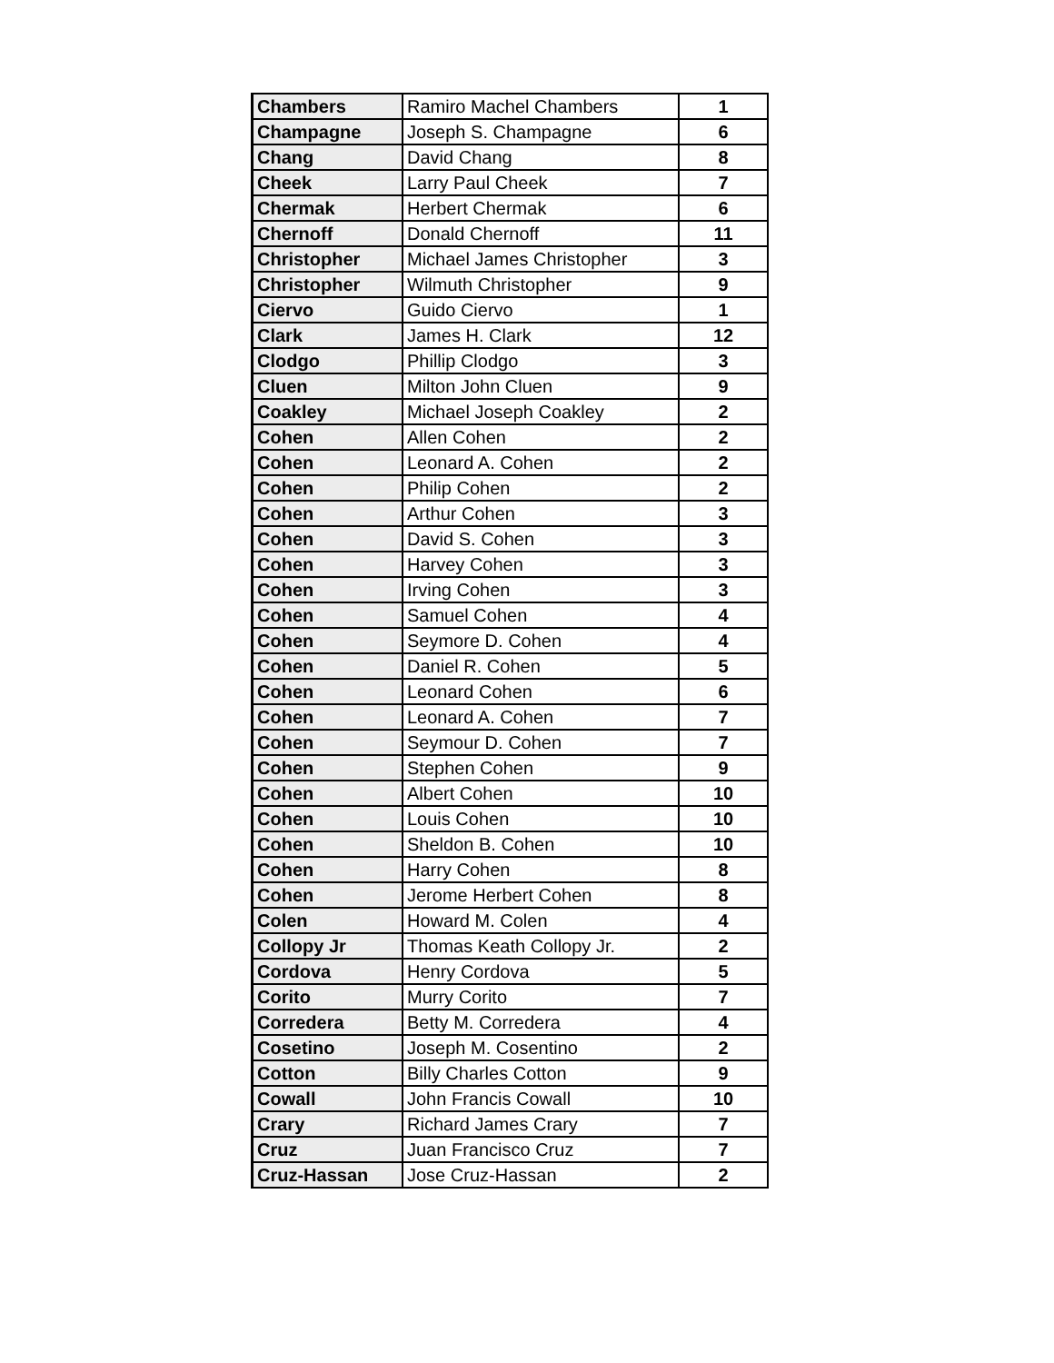| Chambers | Ramiro Machel Chambers | 1 |
| Champagne | Joseph S. Champagne | 6 |
| Chang | David Chang | 8 |
| Cheek | Larry Paul Cheek | 7 |
| Chermak | Herbert Chermak | 6 |
| Chernoff | Donald Chernoff | 11 |
| Christopher | Michael James Christopher | 3 |
| Christopher | Wilmuth Christopher | 9 |
| Ciervo | Guido Ciervo | 1 |
| Clark | James H. Clark | 12 |
| Clodgo | Phillip Clodgo | 3 |
| Cluen | Milton John Cluen | 9 |
| Coakley | Michael Joseph Coakley | 2 |
| Cohen | Allen Cohen | 2 |
| Cohen | Leonard A. Cohen | 2 |
| Cohen | Philip Cohen | 2 |
| Cohen | Arthur Cohen | 3 |
| Cohen | David S. Cohen | 3 |
| Cohen | Harvey Cohen | 3 |
| Cohen | Irving Cohen | 3 |
| Cohen | Samuel Cohen | 4 |
| Cohen | Seymore D. Cohen | 4 |
| Cohen | Daniel R. Cohen | 5 |
| Cohen | Leonard Cohen | 6 |
| Cohen | Leonard A. Cohen | 7 |
| Cohen | Seymour D. Cohen | 7 |
| Cohen | Stephen Cohen | 9 |
| Cohen | Albert Cohen | 10 |
| Cohen | Louis Cohen | 10 |
| Cohen | Sheldon B. Cohen | 10 |
| Cohen | Harry Cohen | 8 |
| Cohen | Jerome Herbert Cohen | 8 |
| Colen | Howard M. Colen | 4 |
| Collopy Jr | Thomas Keath Collopy Jr. | 2 |
| Cordova | Henry Cordova | 5 |
| Corito | Murry Corito | 7 |
| Corredera | Betty M. Corredera | 4 |
| Cosetino | Joseph M. Cosentino | 2 |
| Cotton | Billy Charles Cotton | 9 |
| Cowall | John Francis Cowall | 10 |
| Crary | Richard James Crary | 7 |
| Cruz | Juan Francisco Cruz | 7 |
| Cruz-Hassan | Jose Cruz-Hassan | 2 |